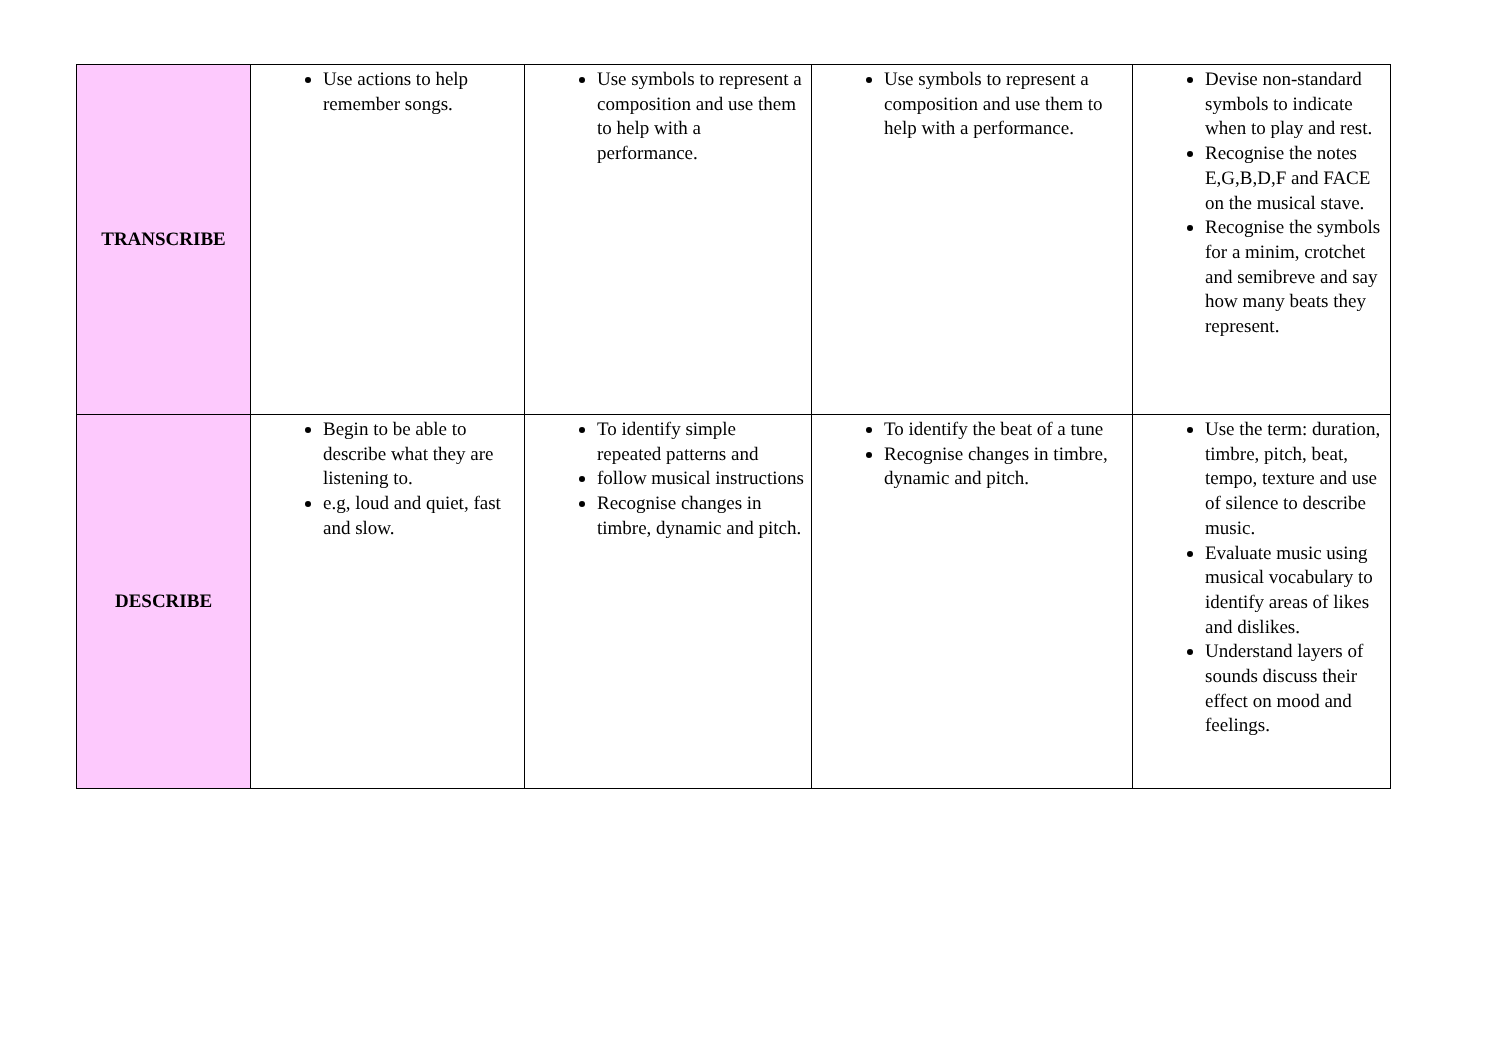| TRANSCRIBE | Use actions to help remember songs. | Use symbols to represent a composition and use them to help with a performance. | Use symbols to represent a composition and use them to help with a performance. | Devise non-standard symbols to indicate when to play and rest. Recognise the notes E,G,B,D,F and FACE on the musical stave. Recognise the symbols for a minim, crotchet and semibreve and say how many beats they represent. |
| DESCRIBE | Begin to be able to describe what they are listening to. e.g, loud and quiet, fast and slow. | To identify simple repeated patterns and follow musical instructions Recognise changes in timbre, dynamic and pitch. | To identify the beat of a tune Recognise changes in timbre, dynamic and pitch. | Use the term: duration, timbre, pitch, beat, tempo, texture and use of silence to describe music. Evaluate music using musical vocabulary to identify areas of likes and dislikes. Understand layers of sounds discuss their effect on mood and feelings. |